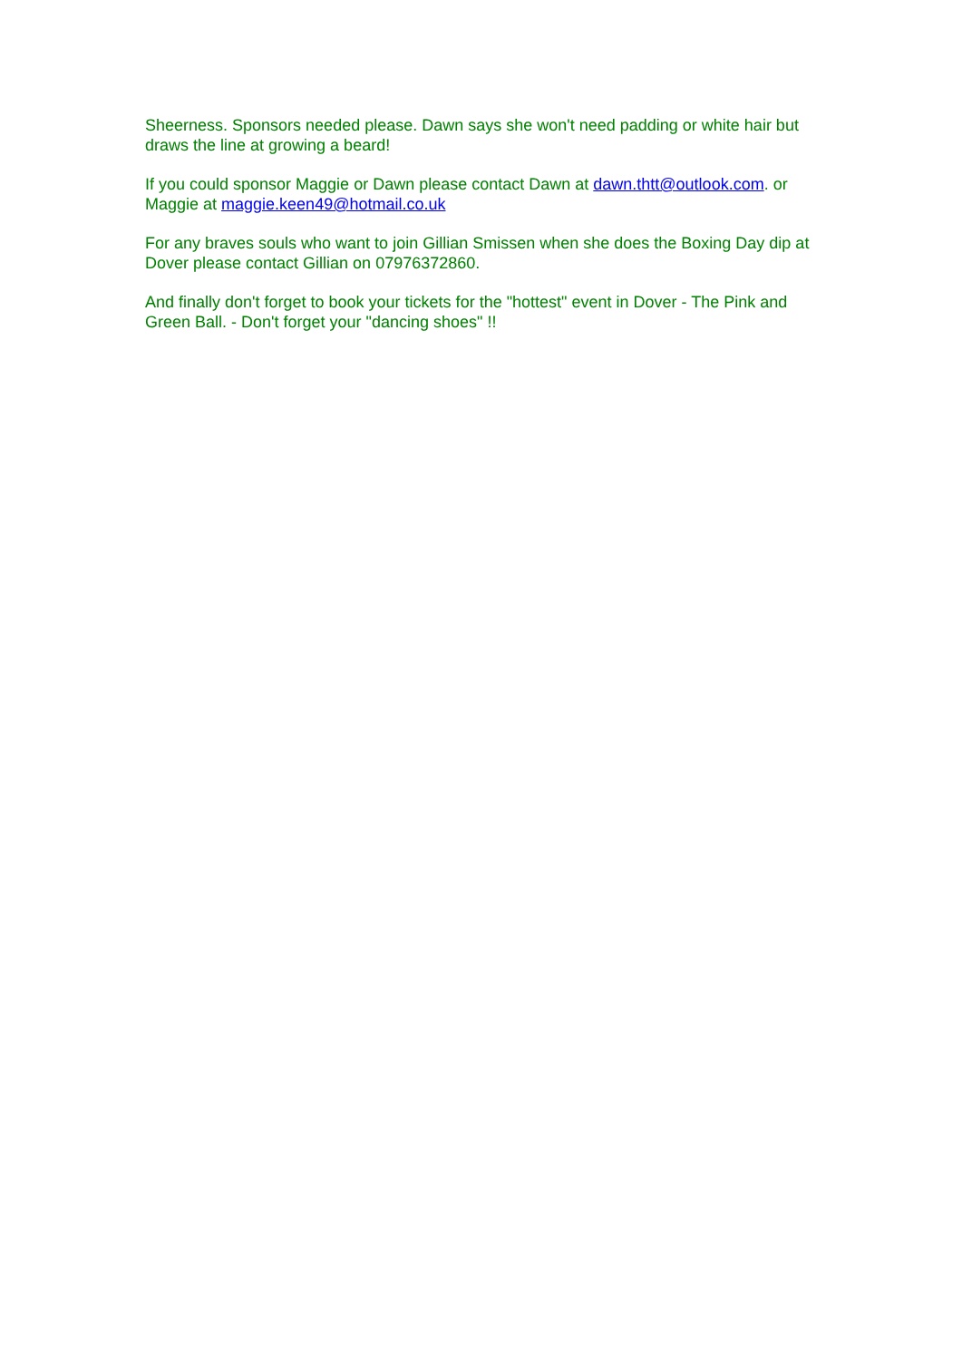Sheerness. Sponsors needed please. Dawn says she won't need padding or white hair but draws the line at growing a beard!
If you could sponsor Maggie or Dawn please contact Dawn at dawn.thtt@outlook.com. or Maggie at maggie.keen49@hotmail.co.uk
For any braves souls who want to join Gillian Smissen when she does the Boxing Day dip at Dover please contact Gillian on 07976372860.
And finally don't forget to book your tickets for the "hottest" event in Dover - The Pink and Green Ball. - Don't forget your "dancing shoes" !!